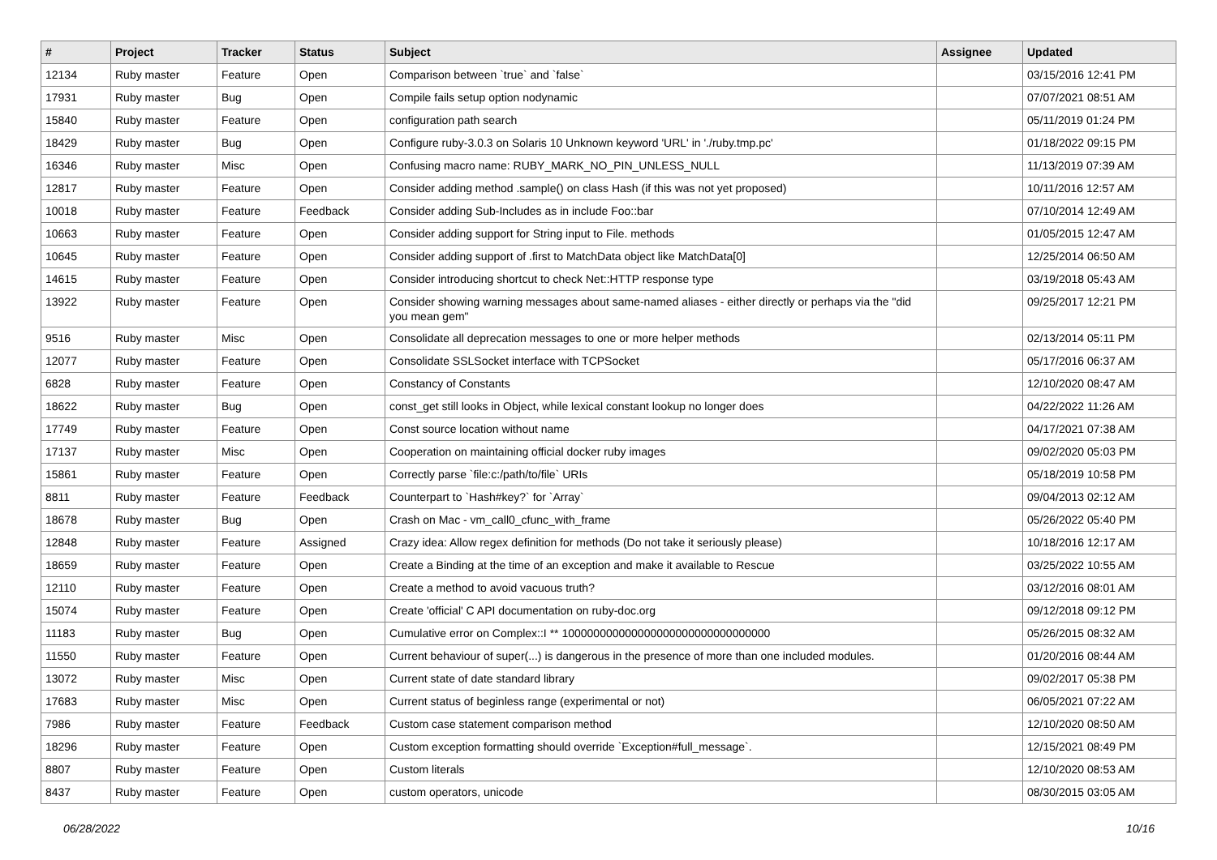| # | Project | Tracker | Status | Subject | Assignee | Updated |
| --- | --- | --- | --- | --- | --- | --- |
| 12134 | Ruby master | Feature | Open | Comparison between `true` and `false` | | 03/15/2016 12:41 PM |
| 17931 | Ruby master | Bug | Open | Compile fails setup option nodynamic | | 07/07/2021 08:51 AM |
| 15840 | Ruby master | Feature | Open | configuration path search | | 05/11/2019 01:24 PM |
| 18429 | Ruby master | Bug | Open | Configure ruby-3.0.3 on Solaris 10 Unknown keyword 'URL' in './ruby.tmp.pc' | | 01/18/2022 09:15 PM |
| 16346 | Ruby master | Misc | Open | Confusing macro name: RUBY_MARK_NO_PIN_UNLESS_NULL | | 11/13/2019 07:39 AM |
| 12817 | Ruby master | Feature | Open | Consider adding method .sample() on class Hash (if this was not yet proposed) | | 10/11/2016 12:57 AM |
| 10018 | Ruby master | Feature | Feedback | Consider adding Sub-Includes as in include Foo::bar | | 07/10/2014 12:49 AM |
| 10663 | Ruby master | Feature | Open | Consider adding support for String input to File. methods | | 01/05/2015 12:47 AM |
| 10645 | Ruby master | Feature | Open | Consider adding support of .first to MatchData object like MatchData[0] | | 12/25/2014 06:50 AM |
| 14615 | Ruby master | Feature | Open | Consider introducing shortcut to check Net::HTTP response type | | 03/19/2018 05:43 AM |
| 13922 | Ruby master | Feature | Open | Consider showing warning messages about same-named aliases - either directly or perhaps via the "did you mean gem" | | 09/25/2017 12:21 PM |
| 9516 | Ruby master | Misc | Open | Consolidate all deprecation messages to one or more helper methods | | 02/13/2014 05:11 PM |
| 12077 | Ruby master | Feature | Open | Consolidate SSLSocket interface with TCPSocket | | 05/17/2016 06:37 AM |
| 6828 | Ruby master | Feature | Open | Constancy of Constants | | 12/10/2020 08:47 AM |
| 18622 | Ruby master | Bug | Open | const_get still looks in Object, while lexical constant lookup no longer does | | 04/22/2022 11:26 AM |
| 17749 | Ruby master | Feature | Open | Const source location without name | | 04/17/2021 07:38 AM |
| 17137 | Ruby master | Misc | Open | Cooperation on maintaining official docker ruby images | | 09/02/2020 05:03 PM |
| 15861 | Ruby master | Feature | Open | Correctly parse `file:c:/path/to/file` URIs | | 05/18/2019 10:58 PM |
| 8811 | Ruby master | Feature | Feedback | Counterpart to `Hash#key?` for `Array` | | 09/04/2013 02:12 AM |
| 18678 | Ruby master | Bug | Open | Crash on Mac - vm_call0_cfunc_with_frame | | 05/26/2022 05:40 PM |
| 12848 | Ruby master | Feature | Assigned | Crazy idea: Allow regex definition for methods (Do not take it seriously please) | | 10/18/2016 12:17 AM |
| 18659 | Ruby master | Feature | Open | Create a Binding at the time of an exception and make it available to Rescue | | 03/25/2022 10:55 AM |
| 12110 | Ruby master | Feature | Open | Create a method to avoid vacuous truth? | | 03/12/2016 08:01 AM |
| 15074 | Ruby master | Feature | Open | Create 'official' C API documentation on ruby-doc.org | | 09/12/2018 09:12 PM |
| 11183 | Ruby master | Bug | Open | Cumulative error on Complex::I ** 100000000000000000000000000000000 | | 05/26/2015 08:32 AM |
| 11550 | Ruby master | Feature | Open | Current behaviour of super(...) is dangerous in the presence of more than one included modules. | | 01/20/2016 08:44 AM |
| 13072 | Ruby master | Misc | Open | Current state of date standard library | | 09/02/2017 05:38 PM |
| 17683 | Ruby master | Misc | Open | Current status of beginless range (experimental or not) | | 06/05/2021 07:22 AM |
| 7986 | Ruby master | Feature | Feedback | Custom case statement comparison method | | 12/10/2020 08:50 AM |
| 18296 | Ruby master | Feature | Open | Custom exception formatting should override `Exception#full_message`. | | 12/15/2021 08:49 PM |
| 8807 | Ruby master | Feature | Open | Custom literals | | 12/10/2020 08:53 AM |
| 8437 | Ruby master | Feature | Open | custom operators, unicode | | 08/30/2015 03:05 AM |
06/28/2022 10/16